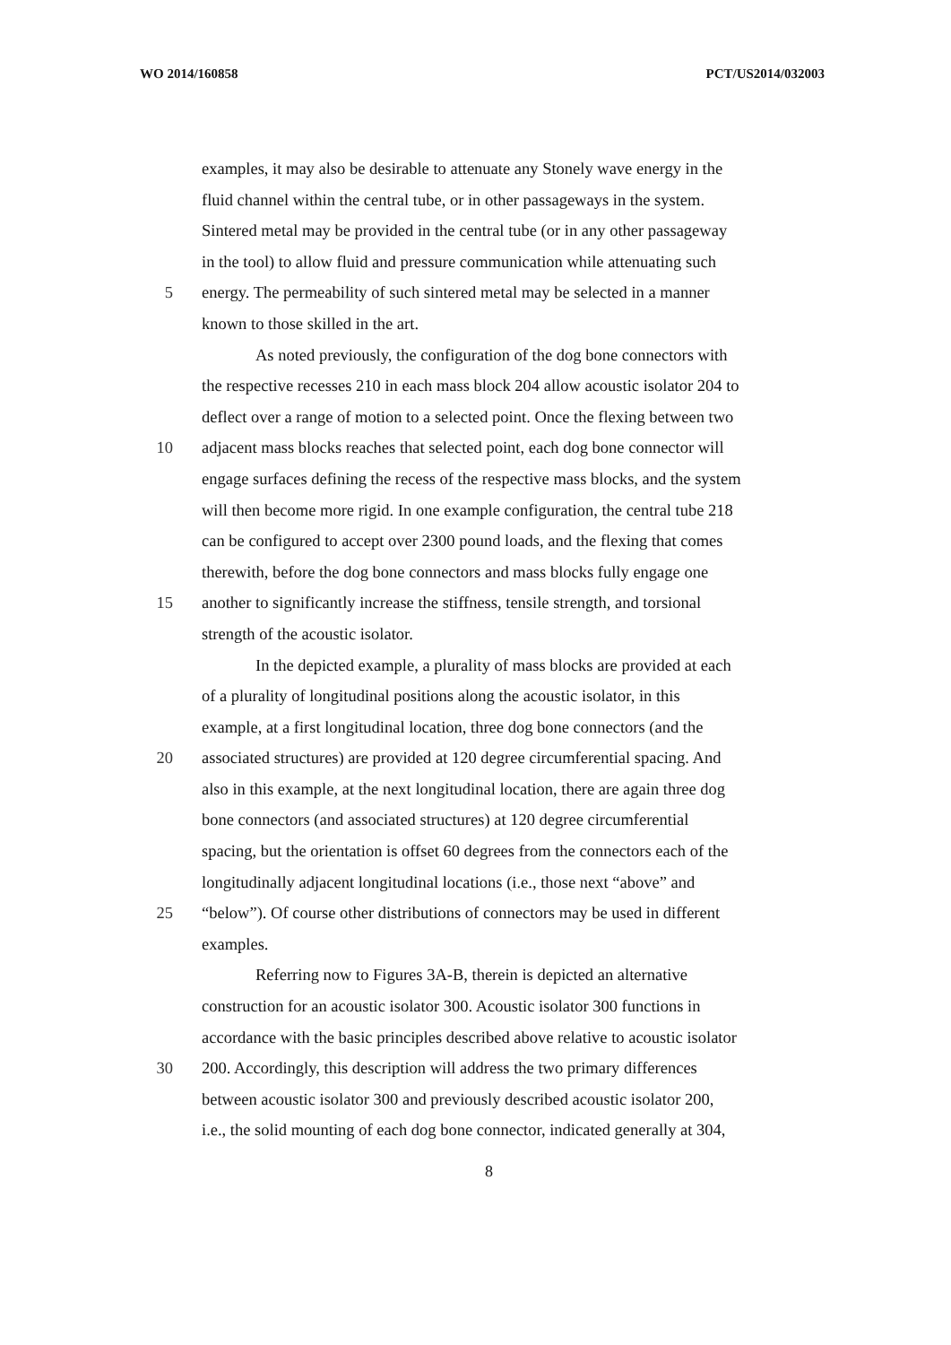WO 2014/160858 PCT/US2014/032003
examples, it may also be desirable to attenuate any Stonely wave energy in the
fluid channel within the central tube, or in other passageways in the system.
Sintered metal may be provided in the central tube (or in any other passageway
in the tool) to allow fluid and pressure communication while attenuating such
5 energy. The permeability of such sintered metal may be selected in a manner
known to those skilled in the art.
As noted previously, the configuration of the dog bone connectors with
the respective recesses 210 in each mass block 204 allow acoustic isolator 204 to
deflect over a range of motion to a selected point. Once the flexing between two
10 adjacent mass blocks reaches that selected point, each dog bone connector will
engage surfaces defining the recess of the respective mass blocks, and the system
will then become more rigid. In one example configuration, the central tube 218
can be configured to accept over 2300 pound loads, and the flexing that comes
therewith, before the dog bone connectors and mass blocks fully engage one
15 another to significantly increase the stiffness, tensile strength, and torsional
strength of the acoustic isolator.
In the depicted example, a plurality of mass blocks are provided at each
of a plurality of longitudinal positions along the acoustic isolator, in this
example, at a first longitudinal location, three dog bone connectors (and the
20 associated structures) are provided at 120 degree circumferential spacing. And
also in this example, at the next longitudinal location, there are again three dog
bone connectors (and associated structures) at 120 degree circumferential
spacing, but the orientation is offset 60 degrees from the connectors each of the
longitudinally adjacent longitudinal locations (i.e., those next “above” and
25 “below”). Of course other distributions of connectors may be used in different
examples.
Referring now to Figures 3A-B, therein is depicted an alternative
construction for an acoustic isolator 300. Acoustic isolator 300 functions in
accordance with the basic principles described above relative to acoustic isolator
30 200. Accordingly, this description will address the two primary differences
between acoustic isolator 300 and previously described acoustic isolator 200,
i.e., the solid mounting of each dog bone connector, indicated generally at 304,
8